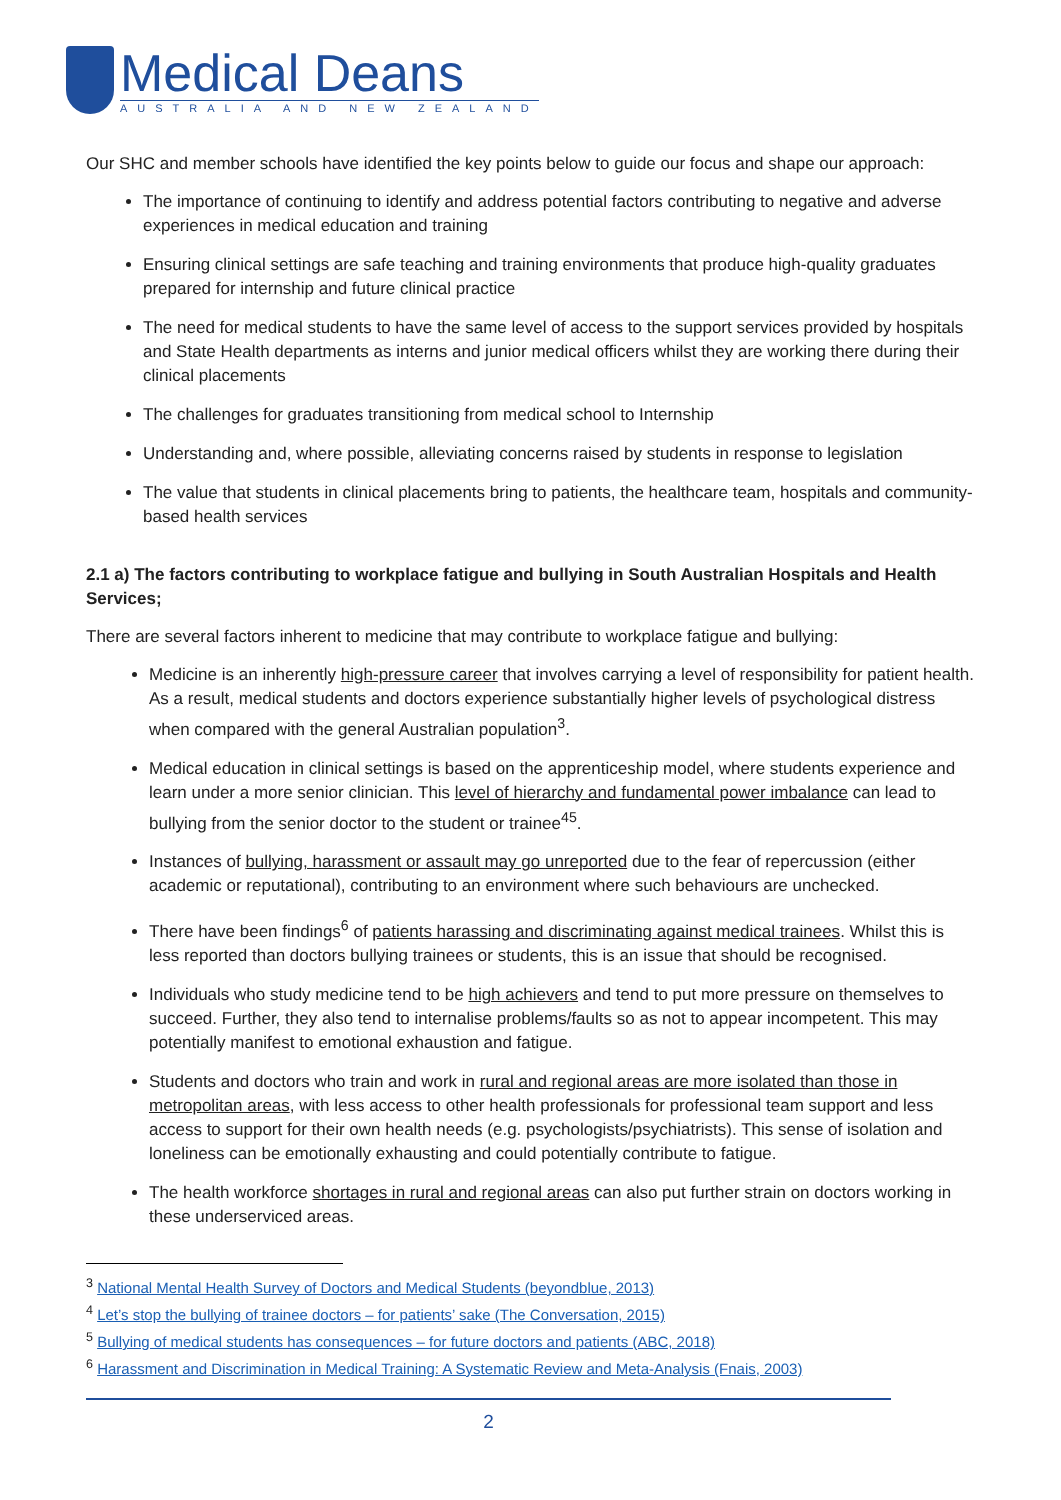Medical Deans
AUSTRALIA AND NEW ZEALAND
Our SHC and member schools have identified the key points below to guide our focus and shape our approach:
The importance of continuing to identify and address potential factors contributing to negative and adverse experiences in medical education and training
Ensuring clinical settings are safe teaching and training environments that produce high-quality graduates prepared for internship and future clinical practice
The need for medical students to have the same level of access to the support services provided by hospitals and State Health departments as interns and junior medical officers whilst they are working there during their clinical placements
The challenges for graduates transitioning from medical school to Internship
Understanding and, where possible, alleviating concerns raised by students in response to legislation
The value that students in clinical placements bring to patients, the healthcare team, hospitals and community-based health services
2.1 a) The factors contributing to workplace fatigue and bullying in South Australian Hospitals and Health Services;
There are several factors inherent to medicine that may contribute to workplace fatigue and bullying:
Medicine is an inherently high-pressure career that involves carrying a level of responsibility for patient health. As a result, medical students and doctors experience substantially higher levels of psychological distress when compared with the general Australian population<sup>3</sup>.
Medical education in clinical settings is based on the apprenticeship model, where students experience and learn under a more senior clinician. This level of hierarchy and fundamental power imbalance can lead to bullying from the senior doctor to the student or trainee<sup>45</sup>.
Instances of bullying, harassment or assault may go unreported due to the fear of repercussion (either academic or reputational), contributing to an environment where such behaviours are unchecked.
There have been findings<sup>6</sup> of patients harassing and discriminating against medical trainees. Whilst this is less reported than doctors bullying trainees or students, this is an issue that should be recognised.
Individuals who study medicine tend to be high achievers and tend to put more pressure on themselves to succeed. Further, they also tend to internalise problems/faults so as not to appear incompetent. This may potentially manifest to emotional exhaustion and fatigue.
Students and doctors who train and work in rural and regional areas are more isolated than those in metropolitan areas, with less access to other health professionals for professional team support and less access to support for their own health needs (e.g. psychologists/psychiatrists). This sense of isolation and loneliness can be emotionally exhausting and could potentially contribute to fatigue.
The health workforce shortages in rural and regional areas can also put further strain on doctors working in these underserviced areas.
<sup>3</sup> National Mental Health Survey of Doctors and Medical Students (beyondblue, 2013)
<sup>4</sup> Let’s stop the bullying of trainee doctors – for patients’ sake (The Conversation, 2015)
<sup>5</sup> Bullying of medical students has consequences – for future doctors and patients (ABC, 2018)
<sup>6</sup> Harassment and Discrimination in Medical Training: A Systematic Review and Meta-Analysis (Fnais, 2003)
2